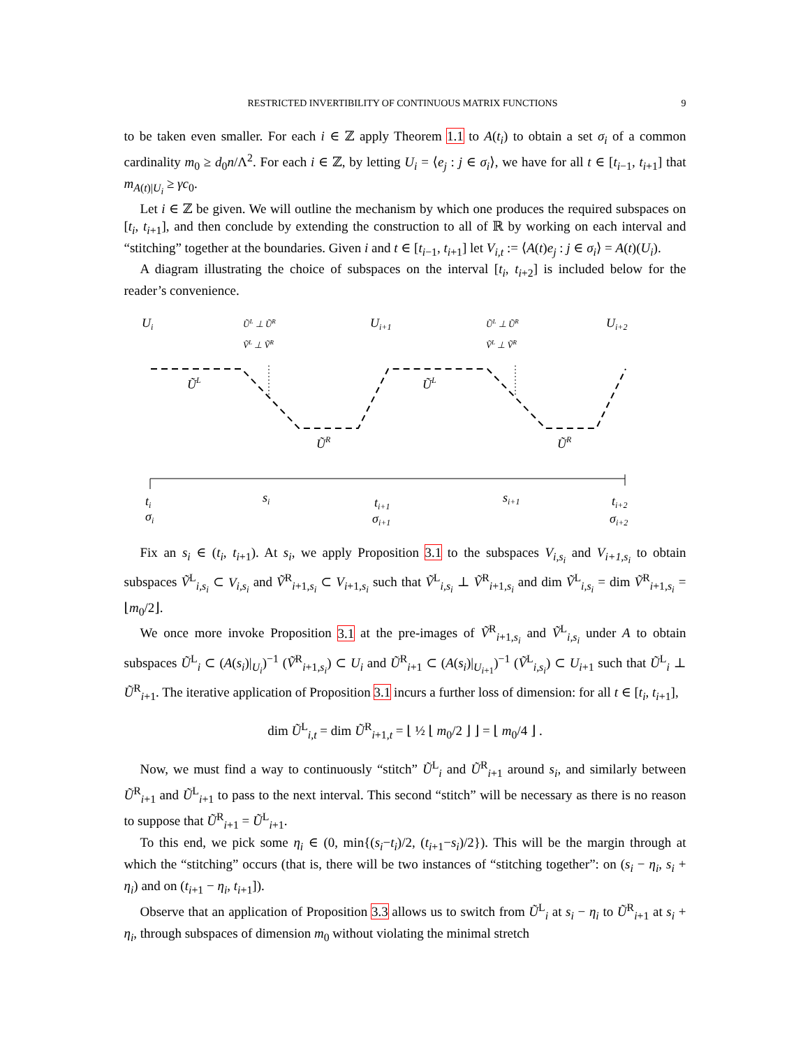RESTRICTED INVERTIBILITY OF CONTINUOUS MATRIX FUNCTIONS 9
to be taken even smaller. For each i ∈ ℤ apply Theorem 1.1 to A(t<sub>i</sub>) to obtain a set σ<sub>i</sub> of a common cardinality m<sub>0</sub> ≥ d<sub>0</sub>n/Λ<sup>2</sup>. For each i ∈ ℤ, by letting U<sub>i</sub> = ⟨e<sub>j</sub> : j ∈ σ<sub>i</sub>⟩, we have for all t ∈ [t<sub>i−1</sub>, t<sub>i+1</sub>] that m<sub>A(t)|U<sub>i</sub></sub> ≥ γc<sub>0</sub>.
Let i ∈ ℤ be given. We will outline the mechanism by which one produces the required subspaces on [t<sub>i</sub>, t<sub>i+1</sub>], and then conclude by extending the construction to all of ℝ by working on each interval and “stitching” together at the boundaries. Given i and t ∈ [t<sub>i−1</sub>, t<sub>i+1</sub>] let V<sub>i,t</sub> := ⟨A(t)e<sub>j</sub> : j ∈ σ<sub>i</sub>⟩ = A(t)(U<sub>i</sub>).
A diagram illustrating the choice of subspaces on the interval [t<sub>i</sub>, t<sub>i+2</sub>] is included below for the reader’s convenience.
Ui
ŨL ⊥ ŨR
ṼL ⊥ ṼR
Ui+1
ŨL ⊥ ŨR
ṼL ⊥ ṼR
Ui+2
ŨL
ŨR
ŨL
ŨR
ti
σi
si
ti+1
σi+1
si+1
ti+2
σi+2
Fix an s<sub>i</sub> ∈ (t<sub>i</sub>, t<sub>i+1</sub>). At s<sub>i</sub>, we apply Proposition 3.1 to the subspaces V<sub>i,s<sub>i</sub></sub> and V<sub>i+1,s<sub>i</sub></sub> to obtain subspaces Ṽ<sup>L</sup><sub>i,s<sub>i</sub></sub> ⊂ V<sub>i,s<sub>i</sub></sub> and Ṽ<sup>R</sup><sub>i+1,s<sub>i</sub></sub> ⊂ V<sub>i+1,s<sub>i</sub></sub> such that Ṽ<sup>L</sup><sub>i,s<sub>i</sub></sub> ⊥ Ṽ<sup>R</sup><sub>i+1,s<sub>i</sub></sub> and dim Ṽ<sup>L</sup><sub>i,s<sub>i</sub></sub> = dim Ṽ<sup>R</sup><sub>i+1,s<sub>i</sub></sub> = ⌊m<sub>0</sub>/2⌋.
We once more invoke Proposition 3.1 at the pre-images of Ṽ<sup>R</sup><sub>i+1,s<sub>i</sub></sub> and Ṽ<sup>L</sup><sub>i,s<sub>i</sub></sub> under A to obtain subspaces Ũ<sup>L</sup><sub>i</sub> ⊂ (A(s<sub>i</sub>)|<sub>U<sub>i</sub></sub>)<sup>−1</sup> (Ṽ<sup>R</sup><sub>i+1,s<sub>i</sub></sub>) ⊂ U<sub>i</sub> and Ũ<sup>R</sup><sub>i+1</sub> ⊂ (A(s<sub>i</sub>)|<sub>U<sub>i+1</sub></sub>)<sup>−1</sup> (Ṽ<sup>L</sup><sub>i,s<sub>i</sub></sub>) ⊂ U<sub>i+1</sub> such that Ũ<sup>L</sup><sub>i</sub> ⊥ Ũ<sup>R</sup><sub>i+1</sub>. The iterative application of Proposition 3.1 incurs a further loss of dimension: for all t ∈ [t<sub>i</sub>, t<sub>i+1</sub>],
dim Ũ<sup>L</sup><sub>i,t</sub> = dim Ũ<sup>R</sup><sub>i+1,t</sub> = ⌊ ½ ⌊ m<sub>0</sub>/2 ⌋ ⌋ = ⌊ m<sub>0</sub>/4 ⌋ .
Now, we must find a way to continuously “stitch” Ũ<sup>L</sup><sub>i</sub> and Ũ<sup>R</sup><sub>i+1</sub> around s<sub>i</sub>, and similarly between Ũ<sup>R</sup><sub>i+1</sub> and Ũ<sup>L</sup><sub>i+1</sub> to pass to the next interval. This second “stitch” will be necessary as there is no reason to suppose that Ũ<sup>R</sup><sub>i+1</sub> = Ũ<sup>L</sup><sub>i+1</sub>.
To this end, we pick some η<sub>i</sub> ∈ (0, min{(s<sub>i</sub>−t<sub>i</sub>)/2, (t<sub>i+1</sub>−s<sub>i</sub>)/2}). This will be the margin through at which the “stitching” occurs (that is, there will be two instances of “stitching together”: on (s<sub>i</sub> − η<sub>i</sub>, s<sub>i</sub> + η<sub>i</sub>) and on (t<sub>i+1</sub> − η<sub>i</sub>, t<sub>i+1</sub>]).
Observe that an application of Proposition 3.3 allows us to switch from Ũ<sup>L</sup><sub>i</sub> at s<sub>i</sub> − η<sub>i</sub> to Ũ<sup>R</sup><sub>i+1</sub> at s<sub>i</sub> + η<sub>i</sub>, through subspaces of dimension m<sub>0</sub> without violating the minimal stretch